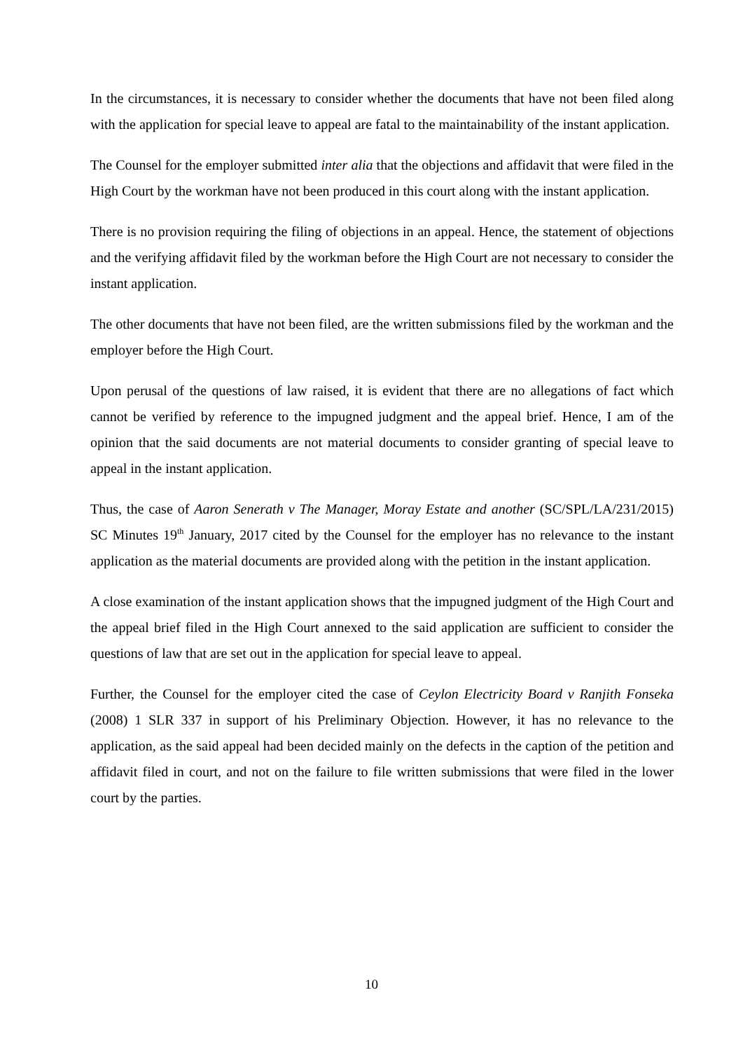In the circumstances, it is necessary to consider whether the documents that have not been filed along with the application for special leave to appeal are fatal to the maintainability of the instant application.
The Counsel for the employer submitted inter alia that the objections and affidavit that were filed in the High Court by the workman have not been produced in this court along with the instant application.
There is no provision requiring the filing of objections in an appeal. Hence, the statement of objections and the verifying affidavit filed by the workman before the High Court are not necessary to consider the instant application.
The other documents that have not been filed, are the written submissions filed by the workman and the employer before the High Court.
Upon perusal of the questions of law raised, it is evident that there are no allegations of fact which cannot be verified by reference to the impugned judgment and the appeal brief. Hence, I am of the opinion that the said documents are not material documents to consider granting of special leave to appeal in the instant application.
Thus, the case of Aaron Senerath v The Manager, Moray Estate and another (SC/SPL/LA/231/2015) SC Minutes 19<sup>th</sup> January, 2017 cited by the Counsel for the employer has no relevance to the instant application as the material documents are provided along with the petition in the instant application.
A close examination of the instant application shows that the impugned judgment of the High Court and the appeal brief filed in the High Court annexed to the said application are sufficient to consider the questions of law that are set out in the application for special leave to appeal.
Further, the Counsel for the employer cited the case of Ceylon Electricity Board v Ranjith Fonseka (2008) 1 SLR 337 in support of his Preliminary Objection. However, it has no relevance to the application, as the said appeal had been decided mainly on the defects in the caption of the petition and affidavit filed in court, and not on the failure to file written submissions that were filed in the lower court by the parties.
10